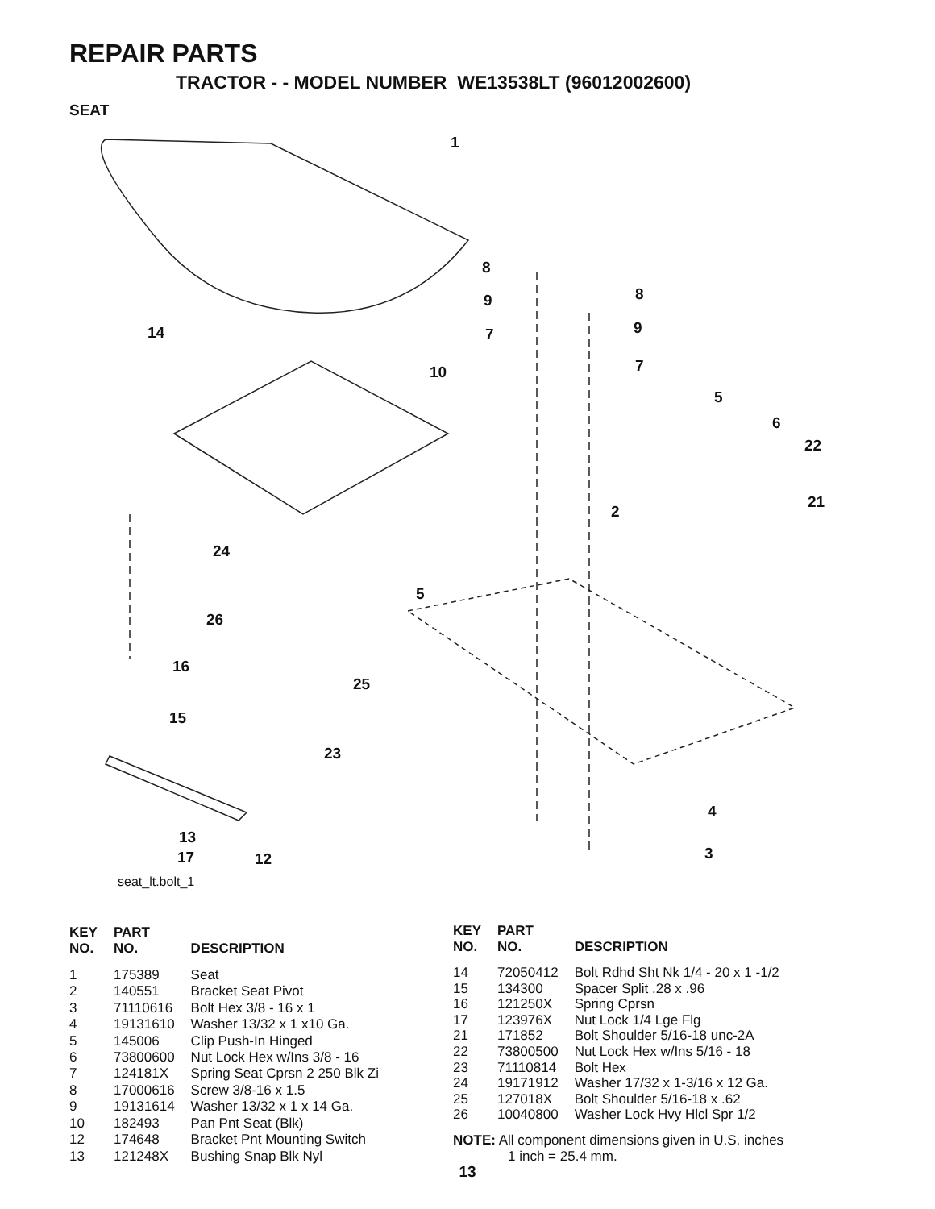REPAIR PARTS
TRACTOR - - MODEL NUMBER WE13538LT (96012002600)
SEAT
1
8
8 9
9 14 7
7 10
5
6
22
21
2
24
5
26
16
25
15
23
4
13
3 17 12
seat_lt.bolt_1
| KEY NO. | PART NO. | DESCRIPTION |
| --- | --- | --- |
| 1 | 175389 | Seat |
| 2 | 140551 | Bracket Seat Pivot |
| 3 | 71110616 | Bolt Hex 3/8 - 16 x 1 |
| 4 | 19131610 | Washer 13/32 x 1 x10 Ga. |
| 5 | 145006 | Clip Push-In Hinged |
| 6 | 73800600 | Nut Lock Hex w/Ins 3/8 - 16 |
| 7 | 124181X | Spring Seat Cprsn 2 250 Blk Zi |
| 8 | 17000616 | Screw 3/8-16 x 1.5 |
| 9 | 19131614 | Washer 13/32 x 1 x 14 Ga. |
| 10 | 182493 | Pan Pnt Seat (Blk) |
| 12 | 174648 | Bracket Pnt Mounting Switch |
| 13 | 121248X | Bushing Snap Blk Nyl |
| KEY NO. | PART NO. | DESCRIPTION |
| --- | --- | --- |
| 14 | 72050412 | Bolt Rdhd Sht Nk 1/4 - 20 x 1 -1/2 |
| 15 | 134300 | Spacer Split .28 x .96 |
| 16 | 121250X | Spring Cprsn |
| 17 | 123976X | Nut Lock 1/4 Lge Flg |
| 21 | 171852 | Bolt Shoulder 5/16-18 unc-2A |
| 22 | 73800500 | Nut Lock Hex w/Ins 5/16 - 18 |
| 23 | 71110814 | Bolt Hex |
| 24 | 19171912 | Washer 17/32 x 1-3/16 x 12 Ga. |
| 25 | 127018X | Bolt Shoulder 5/16-18 x .62 |
| 26 | 10040800 | Washer Lock Hvy Hlcl Spr 1/2 |
NOTE: All component dimensions given in U.S. inches
1 inch = 25.4 mm.
13